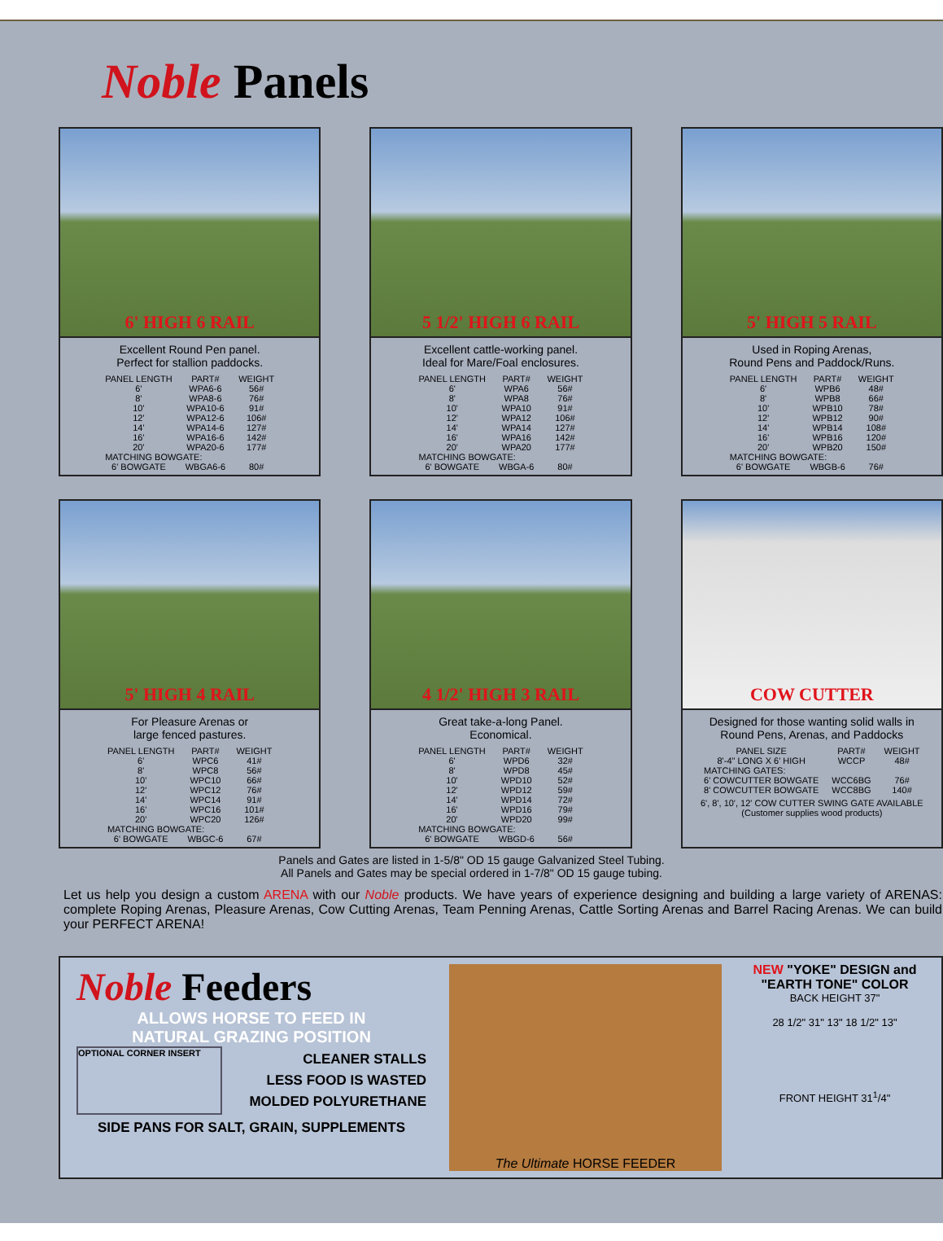Noble Panels
6' HIGH 6 RAIL
Excellent Round Pen panel.
Perfect for stallion paddocks.
| PANEL LENGTH | PART# | WEIGHT |
| --- | --- | --- |
| 6' | WPA6-6 | 56# |
| 8' | WPA8-6 | 76# |
| 10' | WPA10-6 | 91# |
| 12' | WPA12-6 | 106# |
| 14' | WPA14-6 | 127# |
| 16' | WPA16-6 | 142# |
| 20' | WPA20-6 | 177# |
| MATCHING BOWGATE: | | |
| 6' BOWGATE | WBGA6-6 | 80# |
5 1/2' HIGH 6 RAIL
Excellent cattle-working panel.
Ideal for Mare/Foal enclosures.
| PANEL LENGTH | PART# | WEIGHT |
| --- | --- | --- |
| 6' | WPA6 | 56# |
| 8' | WPA8 | 76# |
| 10' | WPA10 | 91# |
| 12' | WPA12 | 106# |
| 14' | WPA14 | 127# |
| 16' | WPA16 | 142# |
| 20' | WPA20 | 177# |
| MATCHING BOWGATE: | | |
| 6' BOWGATE | WBGA-6 | 80# |
5' HIGH 5 RAIL
Used in Roping Arenas,
Round Pens and Paddock/Runs.
| PANEL LENGTH | PART# | WEIGHT |
| --- | --- | --- |
| 6' | WPB6 | 48# |
| 8' | WPB8 | 66# |
| 10' | WPB10 | 78# |
| 12' | WPB12 | 90# |
| 14' | WPB14 | 108# |
| 16' | WPB16 | 120# |
| 20' | WPB20 | 150# |
| MATCHING BOWGATE: | | |
| 6' BOWGATE | WBGB-6 | 76# |
5' HIGH 4 RAIL
For Pleasure Arenas or
large fenced pastures.
| PANEL LENGTH | PART# | WEIGHT |
| --- | --- | --- |
| 6' | WPC6 | 41# |
| 8' | WPC8 | 56# |
| 10' | WPC10 | 66# |
| 12' | WPC12 | 76# |
| 14' | WPC14 | 91# |
| 16' | WPC16 | 101# |
| 20' | WPC20 | 126# |
| MATCHING BOWGATE: | | |
| 6' BOWGATE | WBGC-6 | 67# |
4 1/2' HIGH 3 RAIL
Great take-a-long Panel.
Economical.
| PANEL LENGTH | PART# | WEIGHT |
| --- | --- | --- |
| 6' | WPD6 | 32# |
| 8' | WPD8 | 45# |
| 10' | WPD10 | 52# |
| 12' | WPD12 | 59# |
| 14' | WPD14 | 72# |
| 16' | WPD16 | 79# |
| 20' | WPD20 | 99# |
| MATCHING BOWGATE: | | |
| 6' BOWGATE | WBGD-6 | 56# |
COW CUTTER
Designed for those wanting solid walls in
Round Pens, Arenas, and Paddocks
| PANEL SIZE | PART# | WEIGHT |
| --- | --- | --- |
| 8'-4" LONG X 6' HIGH | WCCP | 48# |
| MATCHING GATES: | | |
| 6' COWCUTTER BOWGATE | WCC6BG | 76# |
| 8' COWCUTTER BOWGATE | WCC8BG | 140# |
6', 8', 10', 12' COW CUTTER SWING GATE AVAILABLE
(Customer supplies wood products)
Panels and Gates are listed in 1-5/8" OD 15 gauge Galvanized Steel Tubing.
All Panels and Gates may be special ordered in 1-7/8" OD 15 gauge tubing.
Let us help you design a custom ARENA with our Noble products. We have years of experience designing and building a large variety of ARENAS: complete Roping Arenas, Pleasure Arenas, Cow Cutting Arenas, Team Penning Arenas, Cattle Sorting Arenas and Barrel Racing Arenas. We can build your PERFECT ARENA!
Noble Feeders
ALLOWS HORSE TO FEED IN
NATURAL GRAZING POSITION
OPTIONAL CORNER INSERT
CLEANER STALLS
LESS FOOD IS WASTED
MOLDED POLYURETHANE
SIDE PANS FOR SALT, GRAIN, SUPPLEMENTS
The Ultimate HORSE FEEDER NEW "YOKE" DESIGN and
"EARTH TONE" COLOR
BACK HEIGHT 37"
28 1/2" 31" 13" 18 1/2" 13"
FRONT HEIGHT 31<sup>1</sup>/4"